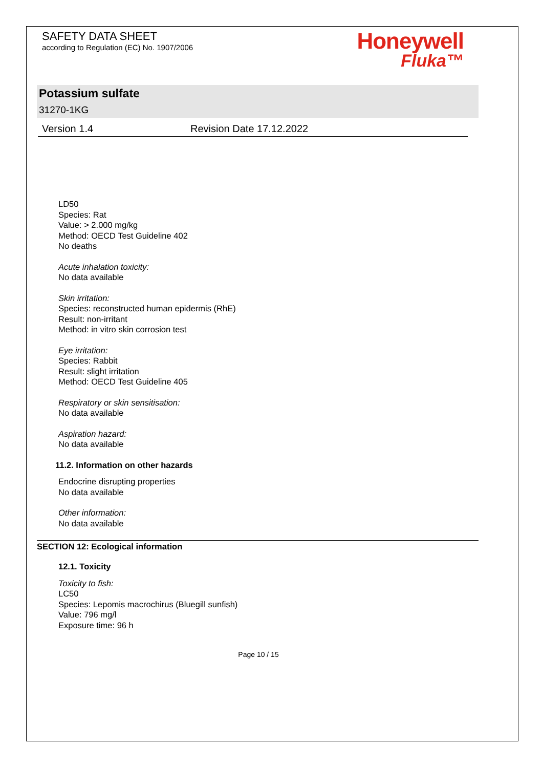SAFETY DATA SHEET
according to Regulation (EC) No. 1907/2006
Honeywell
Fluka™
Potassium sulfate
31270-1KG
Version 1.4 Revision Date 17.12.2022
LD50
Species: Rat
Value: > 2.000 mg/kg
Method: OECD Test Guideline 402
No deaths
Acute inhalation toxicity:
No data available
Skin irritation:
Species: reconstructed human epidermis (RhE)
Result: non-irritant
Method: in vitro skin corrosion test
Eye irritation:
Species: Rabbit
Result: slight irritation
Method: OECD Test Guideline 405
Respiratory or skin sensitisation:
No data available
Aspiration hazard:
No data available
11.2. Information on other hazards
Endocrine disrupting properties
No data available
Other information:
No data available
SECTION 12: Ecological information
12.1. Toxicity
Toxicity to fish:
LC50
Species: Lepomis macrochirus (Bluegill sunfish)
Value: 796 mg/l
Exposure time: 96 h
Page 10 / 15